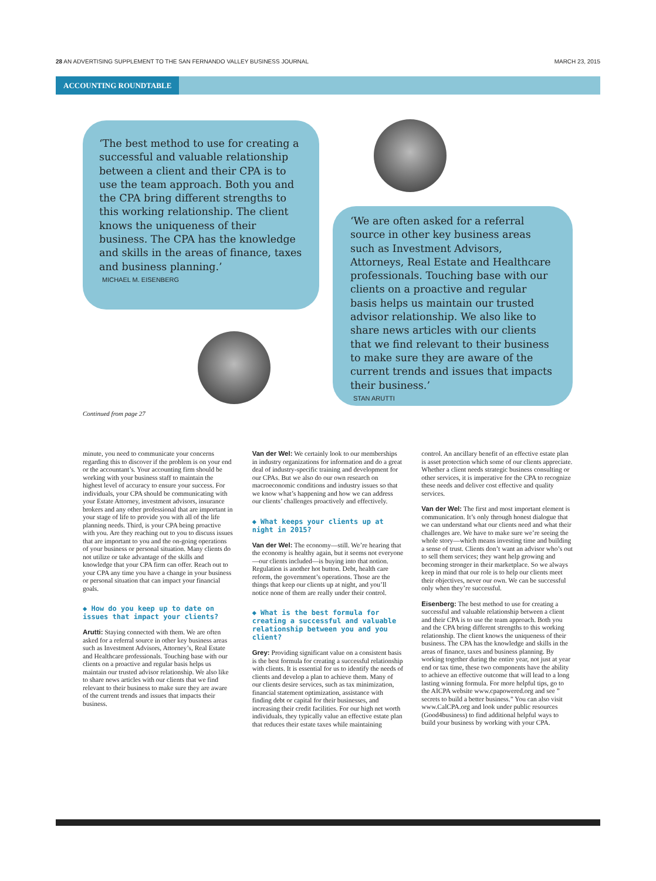28 AN ADVERTISING SUPPLEMENT TO THE SAN FERNANDO VALLEY BUSINESS JOURNAL MARCH 23, 2015
ACCOUNTING ROUNDTABLE
‘The best method to use for creating a successful and valuable relationship between a client and their CPA is to use the team approach. Both you and the CPA bring different strengths to this working relationship. The client knows the uniqueness of their business. The CPA has the knowledge and skills in the areas of finance, taxes and business planning.’
MICHAEL M. EISENBERG
‘We are often asked for a referral source in other key business areas such as Investment Advisors, Attorneys, Real Estate and Healthcare professionals. Touching base with our clients on a proactive and regular basis helps us maintain our trusted advisor relationship. We also like to share news articles with our clients that we find relevant to their business to make sure they are aware of the current trends and issues that impacts their business.’
STAN ARUTTI
Continued from page 27
minute, you need to communicate your concerns regarding this to discover if the problem is on your end or the accountant’s. Your accounting firm should be working with your business staff to maintain the highest level of accuracy to ensure your success. For individuals, your CPA should be communicating with your Estate Attorney, investment advisors, insurance brokers and any other professional that are important in your stage of life to provide you with all of the life planning needs. Third, is your CPA being proactive with you. Are they reaching out to you to discuss issues that are important to you and the on-going operations of your business or personal situation. Many clients do not utilize or take advantage of the skills and knowledge that your CPA firm can offer. Reach out to your CPA any time you have a change in your business or personal situation that can impact your financial goals.
◆ How do you keep up to date on issues that impact your clients?
Arutti: Staying connected with them. We are often asked for a referral source in other key business areas such as Investment Advisors, Attorney’s, Real Estate and Healthcare professionals. Touching base with our clients on a proactive and regular basis helps us maintain our trusted advisor relationship. We also like to share news articles with our clients that we find relevant to their business to make sure they are aware of the current trends and issues that impacts their business.
Van der Wel: We certainly look to our memberships in industry organizations for information and do a great deal of industry-specific training and development for our CPAs. But we also do our own research on macroeconomic conditions and industry issues so that we know what’s happening and how we can address our clients’ challenges proactively and effectively.
◆ What keeps your clients up at night in 2015?
Van der Wel: The economy—still. We’re hearing that the economy is healthy again, but it seems not everyone—our clients included—is buying into that notion. Regulation is another hot button. Debt, health care reform, the government’s operations. Those are the things that keep our clients up at night, and you’ll notice none of them are really under their control.
◆ What is the best formula for creating a successful and valuable relationship between you and you client?
Grey: Providing significant value on a consistent basis is the best formula for creating a successful relationship with clients. It is essential for us to identify the needs of clients and develop a plan to achieve them. Many of our clients desire services, such as tax minimization, financial statement optimization, assistance with finding debt or capital for their businesses, and increasing their credit facilities. For our high net worth individuals, they typically value an effective estate plan that reduces their estate taxes while maintaining control. An ancillary benefit of an effective estate plan is asset protection which some of our clients appreciate. Whether a client needs strategic business consulting or other services, it is imperative for the CPA to recognize these needs and deliver cost effective and quality services.
Van der Wel: The first and most important element is communication. It’s only through honest dialogue that we can understand what our clients need and what their challenges are. We have to make sure we’re seeing the whole story—which means investing time and building a sense of trust. Clients don’t want an advisor who’s out to sell them services; they want help growing and becoming stronger in their marketplace. So we always keep in mind that our role is to help our clients meet their objectives, never our own. We can be successful only when they’re successful.
Eisenberg: The best method to use for creating a successful and valuable relationship between a client and their CPA is to use the team approach. Both you and the CPA bring different strengths to this working relationship. The client knows the uniqueness of their business. The CPA has the knowledge and skills in the areas of finance, taxes and business planning. By working together during the entire year, not just at year end or tax time, these two components have the ability to achieve an effective outcome that will lead to a long lasting winning formula. For more helpful tips, go to the AICPA website www.cpapowered.org and see ” secrets to build a better business.” You can also visit www.CalCPA.org and look under public resources (Good4business) to find additional helpful ways to build your business by working with your CPA.